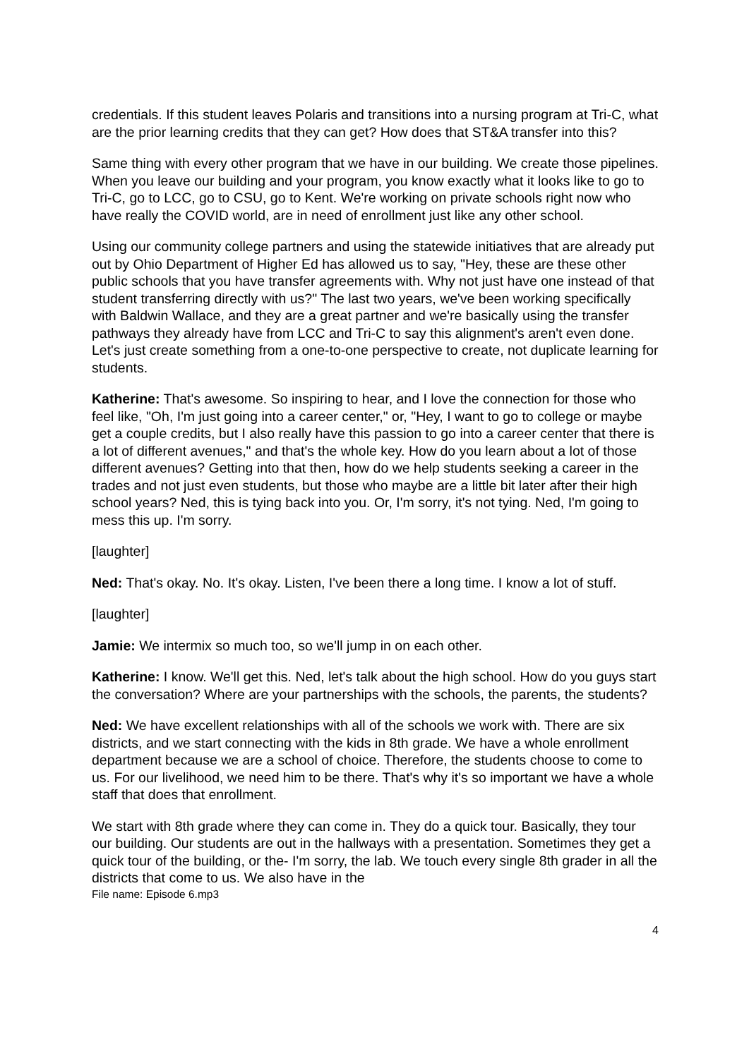credentials. If this student leaves Polaris and transitions into a nursing program at Tri-C, what are the prior learning credits that they can get? How does that ST&A transfer into this?
Same thing with every other program that we have in our building. We create those pipelines. When you leave our building and your program, you know exactly what it looks like to go to Tri-C, go to LCC, go to CSU, go to Kent. We're working on private schools right now who have really the COVID world, are in need of enrollment just like any other school.
Using our community college partners and using the statewide initiatives that are already put out by Ohio Department of Higher Ed has allowed us to say, "Hey, these are these other public schools that you have transfer agreements with. Why not just have one instead of that student transferring directly with us?" The last two years, we've been working specifically with Baldwin Wallace, and they are a great partner and we're basically using the transfer pathways they already have from LCC and Tri-C to say this alignment's aren't even done. Let's just create something from a one-to-one perspective to create, not duplicate learning for students.
Katherine: That's awesome. So inspiring to hear, and I love the connection for those who feel like, "Oh, I'm just going into a career center," or, "Hey, I want to go to college or maybe get a couple credits, but I also really have this passion to go into a career center that there is a lot of different avenues," and that's the whole key. How do you learn about a lot of those different avenues? Getting into that then, how do we help students seeking a career in the trades and not just even students, but those who maybe are a little bit later after their high school years? Ned, this is tying back into you. Or, I'm sorry, it's not tying. Ned, I'm going to mess this up. I'm sorry.
[laughter]
Ned: That's okay. No. It's okay. Listen, I've been there a long time. I know a lot of stuff.
[laughter]
Jamie: We intermix so much too, so we'll jump in on each other.
Katherine: I know. We'll get this. Ned, let's talk about the high school. How do you guys start the conversation? Where are your partnerships with the schools, the parents, the students?
Ned: We have excellent relationships with all of the schools we work with. There are six districts, and we start connecting with the kids in 8th grade. We have a whole enrollment department because we are a school of choice. Therefore, the students choose to come to us. For our livelihood, we need him to be there. That's why it's so important we have a whole staff that does that enrollment.
We start with 8th grade where they can come in. They do a quick tour. Basically, they tour our building. Our students are out in the hallways with a presentation. Sometimes they get a quick tour of the building, or the- I'm sorry, the lab. We touch every single 8th grader in all the districts that come to us. We also have in the
File name: Episode 6.mp3
4